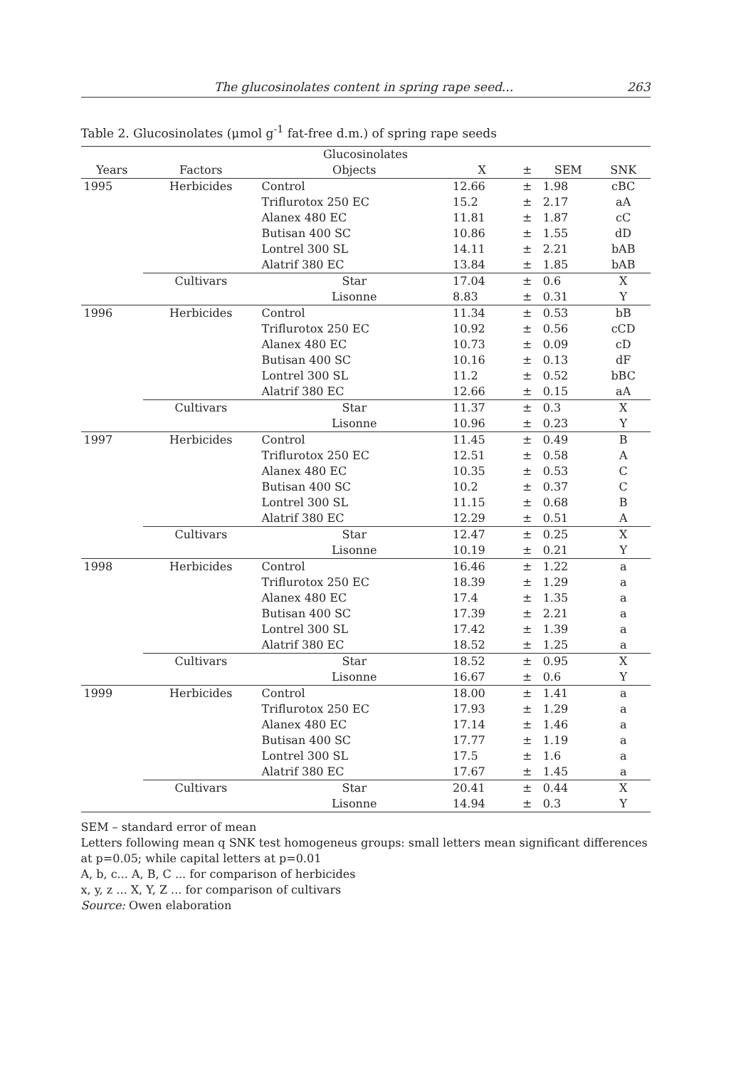The glucosinolates content in spring rape seed... 263
Table 2. Glucosinolates (μmol g<sup>-1</sup> fat-free d.m.) of spring rape seeds
| Glucosinolates | | | | | | |
| --- | --- | --- | --- | --- | --- | --- |
| Years | Factors | Objects | X | ± | SEM | SNK |
| 1995 | Herbicides | Control | 12.66 | ± | 1.98 | cBC |
| | | Triflurotox 250 EC | 15.2 | ± | 2.17 | aA |
| | | Alanex 480 EC | 11.81 | ± | 1.87 | cC |
| | | Butisan 400 SC | 10.86 | ± | 1.55 | dD |
| | | Lontrel 300 SL | 14.11 | ± | 2.21 | bAB |
| | | Alatrif 380 EC | 13.84 | ± | 1.85 | bAB |
| | Cultivars | Star | 17.04 | ± | 0.6 | X |
| | | Lisonne | 8.83 | ± | 0.31 | Y |
| 1996 | Herbicides | Control | 11.34 | ± | 0.53 | bB |
| | | Triflurotox 250 EC | 10.92 | ± | 0.56 | cCD |
| | | Alanex 480 EC | 10.73 | ± | 0.09 | cD |
| | | Butisan 400 SC | 10.16 | ± | 0.13 | dF |
| | | Lontrel 300 SL | 11.2 | ± | 0.52 | bBC |
| | | Alatrif 380 EC | 12.66 | ± | 0.15 | aA |
| | Cultivars | Star | 11.37 | ± | 0.3 | X |
| | | Lisonne | 10.96 | ± | 0.23 | Y |
| 1997 | Herbicides | Control | 11.45 | ± | 0.49 | B |
| | | Triflurotox 250 EC | 12.51 | ± | 0.58 | A |
| | | Alanex 480 EC | 10.35 | ± | 0.53 | C |
| | | Butisan 400 SC | 10.2 | ± | 0.37 | C |
| | | Lontrel 300 SL | 11.15 | ± | 0.68 | B |
| | | Alatrif 380 EC | 12.29 | ± | 0.51 | A |
| | Cultivars | Star | 12.47 | ± | 0.25 | X |
| | | Lisonne | 10.19 | ± | 0.21 | Y |
| 1998 | Herbicides | Control | 16.46 | ± | 1.22 | a |
| | | Triflurotox 250 EC | 18.39 | ± | 1.29 | a |
| | | Alanex 480 EC | 17.4 | ± | 1.35 | a |
| | | Butisan 400 SC | 17.39 | ± | 2.21 | a |
| | | Lontrel 300 SL | 17.42 | ± | 1.39 | a |
| | | Alatrif 380 EC | 18.52 | ± | 1.25 | a |
| | Cultivars | Star | 18.52 | ± | 0.95 | X |
| | | Lisonne | 16.67 | ± | 0.6 | Y |
| 1999 | Herbicides | Control | 18.00 | ± | 1.41 | a |
| | | Triflurotox 250 EC | 17.93 | ± | 1.29 | a |
| | | Alanex 480 EC | 17.14 | ± | 1.46 | a |
| | | Butisan 400 SC | 17.77 | ± | 1.19 | a |
| | | Lontrel 300 SL | 17.5 | ± | 1.6 | a |
| | | Alatrif 380 EC | 17.67 | ± | 1.45 | a |
| | Cultivars | Star | 20.41 | ± | 0.44 | X |
| | | Lisonne | 14.94 | ± | 0.3 | Y |
SEM – standard error of mean
Letters following mean q SNK test homogeneus groups: small letters mean significant differences at p=0.05; while capital letters at p=0.01
A, b, c... A, B, C ... for comparison of herbicides
x, y, z ... X, Y, Z ... for comparison of cultivars
Source: Owen elaboration